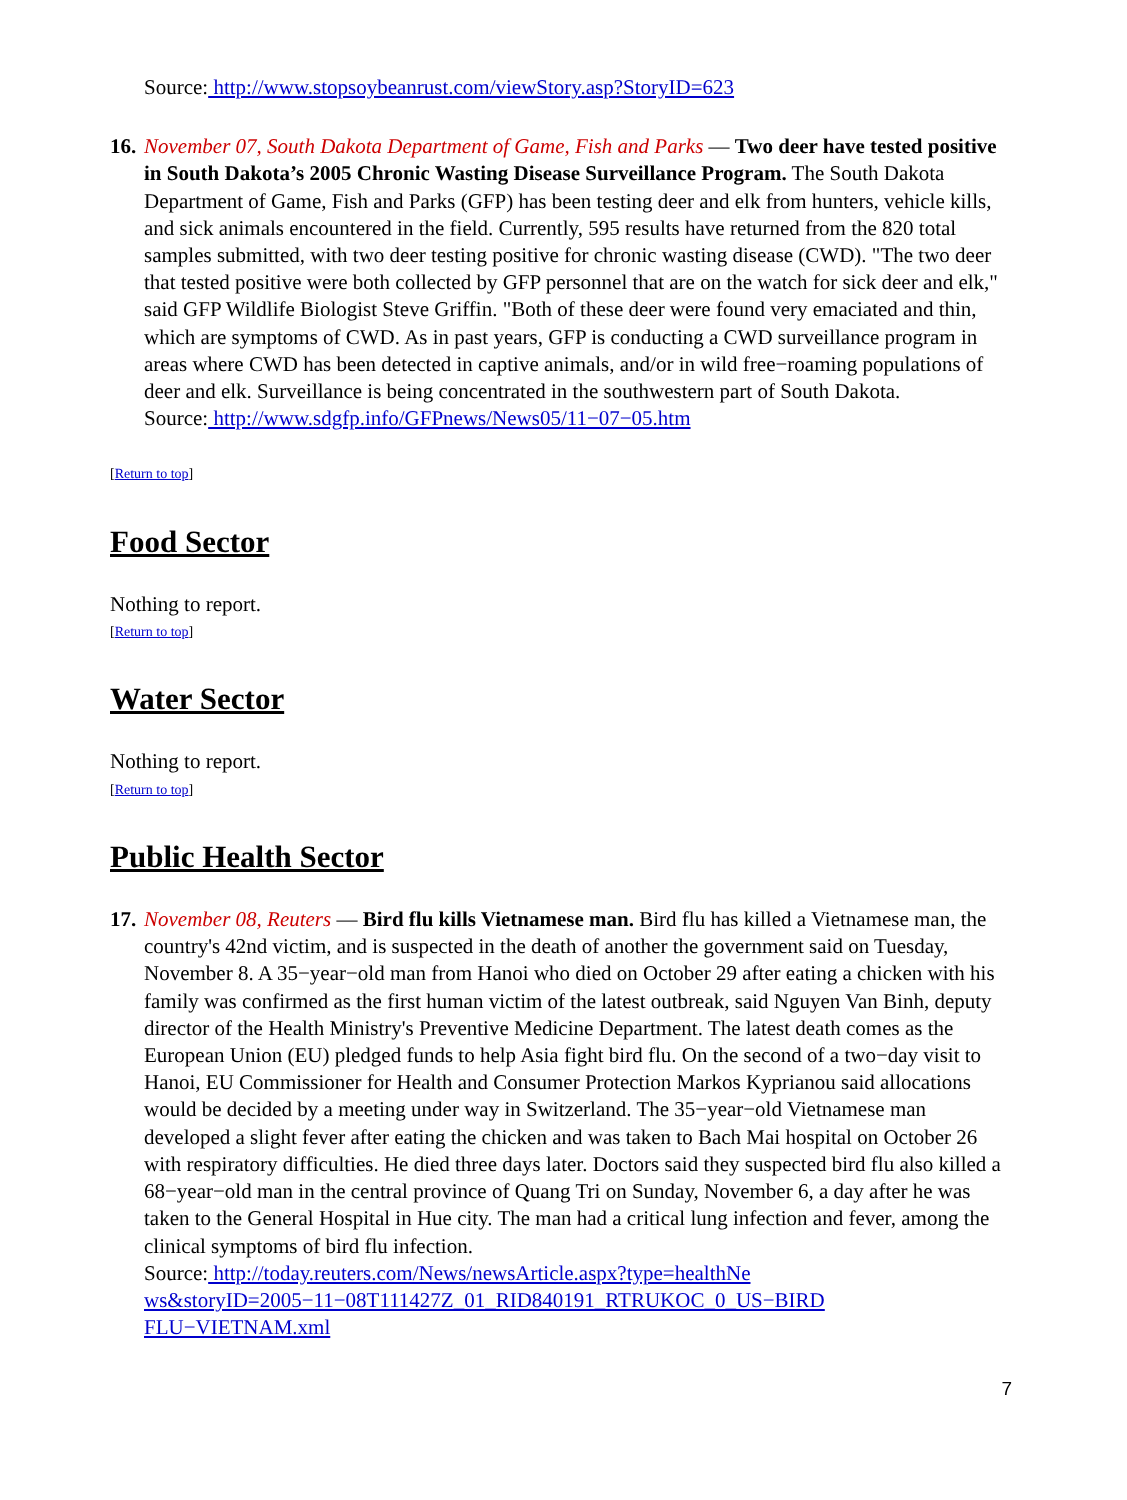Source: http://www.stopsoybeanrust.com/viewStory.asp?StoryID=623
16.
November 07, South Dakota Department of Game, Fish and Parks — Two deer have tested positive in South Dakota’s 2005 Chronic Wasting Disease Surveillance Program. The South Dakota Department of Game, Fish and Parks (GFP) has been testing deer and elk from hunters, vehicle kills, and sick animals encountered in the field. Currently, 595 results have returned from the 820 total samples submitted, with two deer testing positive for chronic wasting disease (CWD). "The two deer that tested positive were both collected by GFP personnel that are on the watch for sick deer and elk," said GFP Wildlife Biologist Steve Griffin. "Both of these deer were found very emaciated and thin, which are symptoms of CWD. As in past years, GFP is conducting a CWD surveillance program in areas where CWD has been detected in captive animals, and/or in wild free−roaming populations of deer and elk. Surveillance is being concentrated in the southwestern part of South Dakota.
Source: http://www.sdgfp.info/GFPnews/News05/11−07−05.htm
[Return to top]
Food Sector
Nothing to report.
[Return to top]
Water Sector
Nothing to report.
[Return to top]
Public Health Sector
17.
November 08, Reuters — Bird flu kills Vietnamese man. Bird flu has killed a Vietnamese man, the country's 42nd victim, and is suspected in the death of another the government said on Tuesday, November 8. A 35−year−old man from Hanoi who died on October 29 after eating a chicken with his family was confirmed as the first human victim of the latest outbreak, said Nguyen Van Binh, deputy director of the Health Ministry's Preventive Medicine Department. The latest death comes as the European Union (EU) pledged funds to help Asia fight bird flu. On the second of a two−day visit to Hanoi, EU Commissioner for Health and Consumer Protection Markos Kyprianou said allocations would be decided by a meeting under way in Switzerland. The 35−year−old Vietnamese man developed a slight fever after eating the chicken and was taken to Bach Mai hospital on October 26 with respiratory difficulties. He died three days later. Doctors said they suspected bird flu also killed a 68−year−old man in the central province of Quang Tri on Sunday, November 6, a day after he was taken to the General Hospital in Hue city. The man had a critical lung infection and fever, among the clinical symptoms of bird flu infection.
Source: http://today.reuters.com/News/newsArticle.aspx?type=healthNe
ws&storyID=2005−11−08T111427Z_01_RID840191_RTRUKOC_0_US−BIRD
FLU−VIETNAM.xml
7